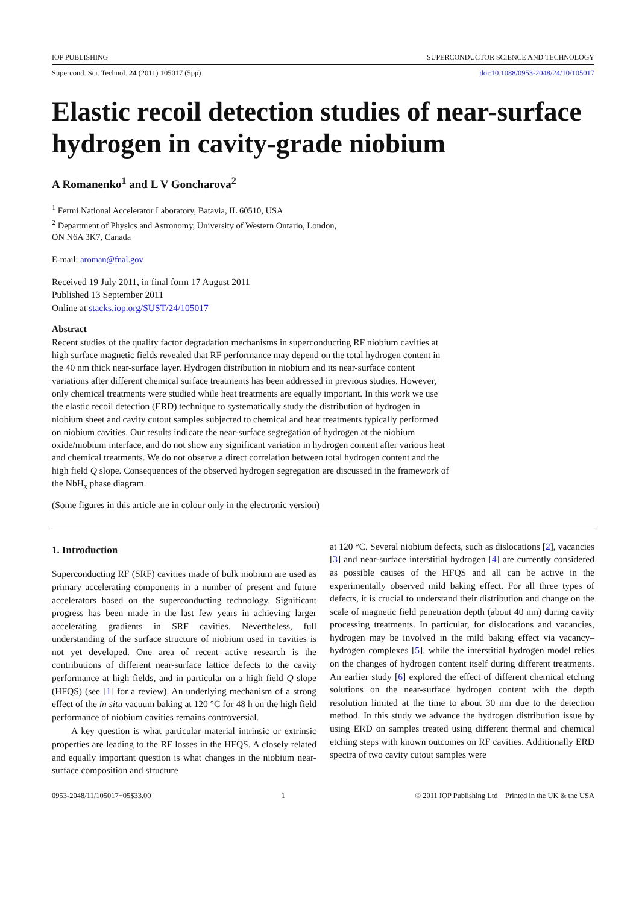IOP PUBLISHING SUPERCONDUCTOR SCIENCE AND TECHNOLOGY
Supercond. Sci. Technol. 24 (2011) 105017 (5pp) doi:10.1088/0953-2048/24/10/105017
Elastic recoil detection studies of near-surface hydrogen in cavity-grade niobium
A Romanenko<sup>1</sup> and L V Goncharova<sup>2</sup>
<sup>1</sup> Fermi National Accelerator Laboratory, Batavia, IL 60510, USA
<sup>2</sup> Department of Physics and Astronomy, University of Western Ontario, London,
ON N6A 3K7, Canada
E-mail: aroman@fnal.gov
Received 19 July 2011, in final form 17 August 2011
Published 13 September 2011
Online at stacks.iop.org/SUST/24/105017
Abstract
Recent studies of the quality factor degradation mechanisms in superconducting RF niobium cavities at high surface magnetic fields revealed that RF performance may depend on the total hydrogen content in the 40 nm thick near-surface layer. Hydrogen distribution in niobium and its near-surface content variations after different chemical surface treatments has been addressed in previous studies. However, only chemical treatments were studied while heat treatments are equally important. In this work we use the elastic recoil detection (ERD) technique to systematically study the distribution of hydrogen in niobium sheet and cavity cutout samples subjected to chemical and heat treatments typically performed on niobium cavities. Our results indicate the near-surface segregation of hydrogen at the niobium oxide/niobium interface, and do not show any significant variation in hydrogen content after various heat and chemical treatments. We do not observe a direct correlation between total hydrogen content and the high field Q slope. Consequences of the observed hydrogen segregation are discussed in the framework of the NbH<sub>x</sub> phase diagram.
(Some figures in this article are in colour only in the electronic version)
1. Introduction
Superconducting RF (SRF) cavities made of bulk niobium are used as primary accelerating components in a number of present and future accelerators based on the superconducting technology. Significant progress has been made in the last few years in achieving larger accelerating gradients in SRF cavities. Nevertheless, full understanding of the surface structure of niobium used in cavities is not yet developed. One area of recent active research is the contributions of different near-surface lattice defects to the cavity performance at high fields, and in particular on a high field Q slope (HFQS) (see [1] for a review). An underlying mechanism of a strong effect of the in situ vacuum baking at 120 °C for 48 h on the high field performance of niobium cavities remains controversial.
A key question is what particular material intrinsic or extrinsic properties are leading to the RF losses in the HFQS. A closely related and equally important question is what changes in the niobium near-surface composition and structure
at 120 °C. Several niobium defects, such as dislocations [2], vacancies [3] and near-surface interstitial hydrogen [4] are currently considered as possible causes of the HFQS and all can be active in the experimentally observed mild baking effect. For all three types of defects, it is crucial to understand their distribution and change on the scale of magnetic field penetration depth (about 40 nm) during cavity processing treatments. In particular, for dislocations and vacancies, hydrogen may be involved in the mild baking effect via vacancy–hydrogen complexes [5], while the interstitial hydrogen model relies on the changes of hydrogen content itself during different treatments. An earlier study [6] explored the effect of different chemical etching solutions on the near-surface hydrogen content with the depth resolution limited at the time to about 30 nm due to the detection method. In this study we advance the hydrogen distribution issue by using ERD on samples treated using different thermal and chemical etching steps with known outcomes on RF cavities. Additionally ERD spectra of two cavity cutout samples were
0953-2048/11/105017+05$33.00 1 © 2011 IOP Publishing Ltd Printed in the UK & the USA